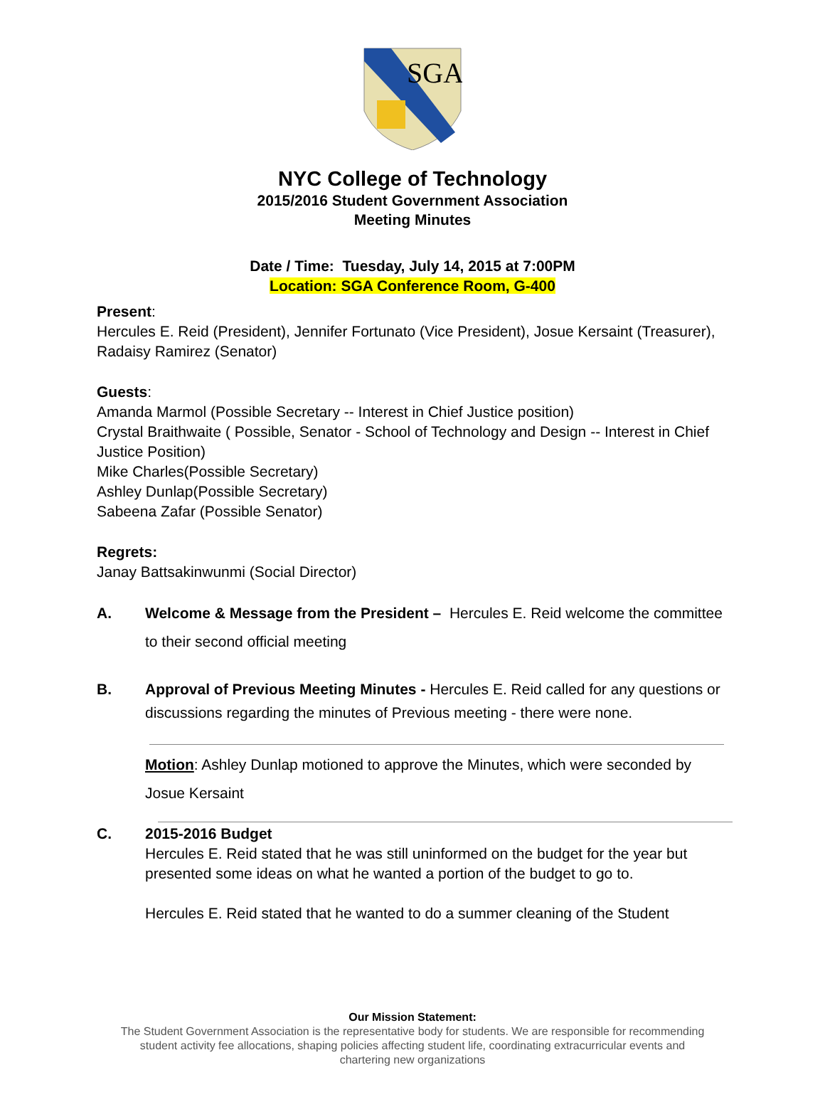SGA
NYC College of Technology
2015/2016 Student Government Association
Meeting Minutes
Date / Time: Tuesday, July 14, 2015 at 7:00PM
Location: SGA Conference Room, G-400
Present:
Hercules E. Reid (President), Jennifer Fortunato (Vice President), Josue Kersaint (Treasurer), Radaisy Ramirez (Senator)
Guests:
Amanda Marmol (Possible Secretary -- Interest in Chief Justice position)
Crystal Braithwaite ( Possible, Senator - School of Technology and Design -- Interest in Chief Justice Position)
Mike Charles(Possible Secretary)
Ashley Dunlap(Possible Secretary)
Sabeena Zafar (Possible Senator)
Regrets:
Janay Battsakinwunmi (Social Director)
A. Welcome & Message from the President – Hercules E. Reid welcome the committee to their second official meeting
B. Approval of Previous Meeting Minutes - Hercules E. Reid called for any questions or discussions regarding the minutes of Previous meeting - there were none.
Motion: Ashley Dunlap motioned to approve the Minutes, which were seconded by Josue Kersaint
C. 2015-2016 Budget
Hercules E. Reid stated that he was still uninformed on the budget for the year but presented some ideas on what he wanted a portion of the budget to go to.
Hercules E. Reid stated that he wanted to do a summer cleaning of the Student
Our Mission Statement:
The Student Government Association is the representative body for students. We are responsible for recommending
student activity fee allocations, shaping policies affecting student life, coordinating extracurricular events and
chartering new organizations